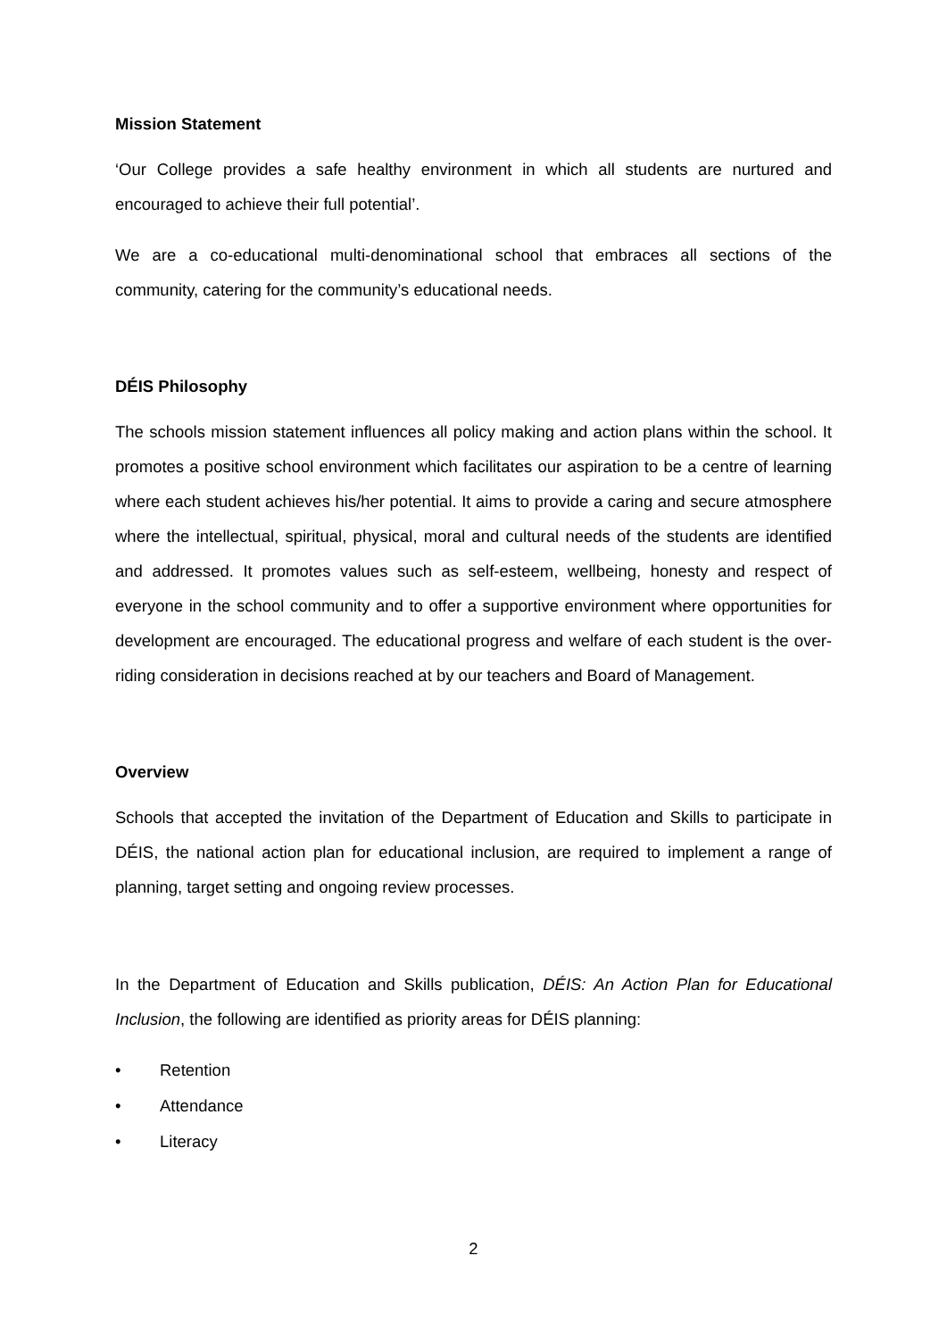Mission Statement
‘Our College provides a safe healthy environment in which all students are nurtured and encouraged to achieve their full potential’.
We are a co-educational multi-denominational school that embraces all sections of the community, catering for the community’s educational needs.
DÉIS Philosophy
The schools mission statement influences all policy making and action plans within the school. It promotes a positive school environment which facilitates our aspiration to be a centre of learning where each student achieves his/her potential. It aims to provide a caring and secure atmosphere where the intellectual, spiritual, physical, moral and cultural needs of the students are identified and addressed. It promotes values such as self-esteem, wellbeing, honesty and respect of everyone in the school community and to offer a supportive environment where opportunities for development are encouraged. The educational progress and welfare of each student is the over-riding consideration in decisions reached at by our teachers and Board of Management.
Overview
Schools that accepted the invitation of the Department of Education and Skills to participate in DÉIS, the national action plan for educational inclusion, are required to implement a range of planning, target setting and ongoing review processes.
In the Department of Education and Skills publication, DÉIS: An Action Plan for Educational Inclusion, the following are identified as priority areas for DÉIS planning:
• Retention
• Attendance
• Literacy
2